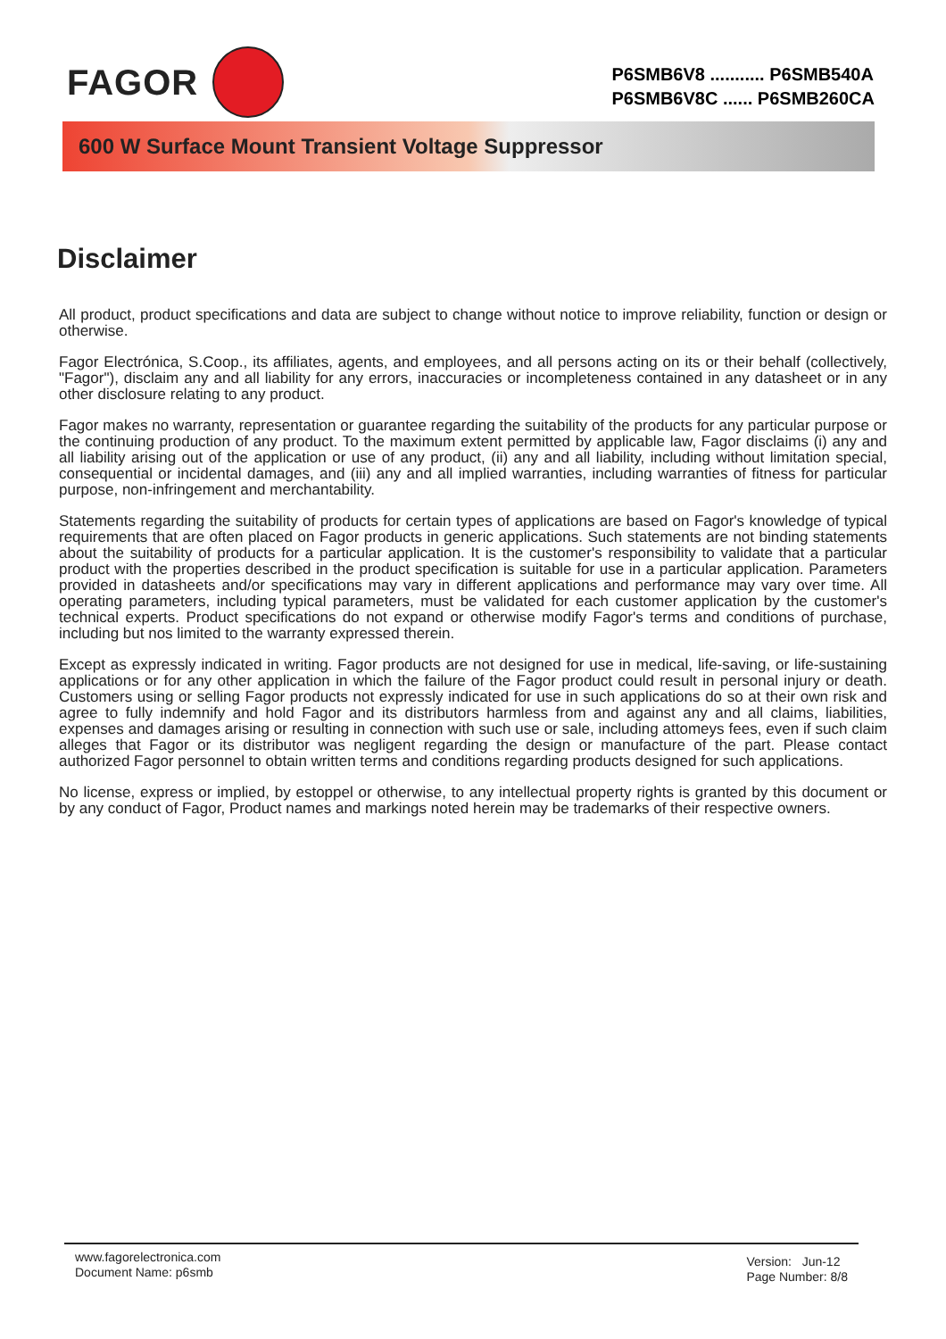FAGOR
P6SMB6V8 ........... P6SMB540A
P6SMB6V8C ...... P6SMB260CA
600 W Surface Mount Transient Voltage Suppressor
Disclaimer
All product, product specifications and data are subject to change without notice to improve reliability, function or design or otherwise.
Fagor Electrónica, S.Coop., its affiliates, agents, and employees, and all persons acting on its or their behalf (collectively, "Fagor"), disclaim any and all liability for any errors, inaccuracies or incompleteness contained in any datasheet or in any other disclosure relating to any product.
Fagor makes no warranty, representation or guarantee regarding the suitability of the products for any particular purpose or the continuing production of any product. To the maximum extent permitted by applicable law, Fagor disclaims (i) any and all liability arising out of the application or use of any product, (ii) any and all liability, including without limitation special, consequential or incidental damages, and (iii) any and all implied warranties, including warranties of fitness for particular purpose, non-infringement and merchantability.
Statements regarding the suitability of products for certain types of applications are based on Fagor's knowledge of typical requirements that are often placed on Fagor products in generic applications. Such statements are not binding statements about the suitability of products for a particular application. It is the customer's responsibility to validate that a particular product with the properties described in the product specification is suitable for use in a particular application. Parameters provided in datasheets and/or specifications may vary in different applications and performance may vary over time. All operating parameters, including typical parameters, must be validated for each customer application by the customer's technical experts. Product specifications do not expand or otherwise modify Fagor's terms and conditions of purchase, including but nos limited to the warranty expressed therein.
Except as expressly indicated in writing. Fagor products are not designed for use in medical, life-saving, or life-sustaining applications or for any other application in which the failure of the Fagor product could result in personal injury or death. Customers using or selling Fagor products not expressly indicated for use in such applications do so at their own risk and agree to fully indemnify and hold Fagor and its distributors harmless from and against any and all claims, liabilities, expenses and damages arising or resulting in connection with such use or sale, including attomeys fees, even if such claim alleges that Fagor or its distributor was negligent regarding the design or manufacture of the part. Please contact authorized Fagor personnel to obtain written terms and conditions regarding products designed for such applications.
No license, express or implied, by estoppel or otherwise, to any intellectual property rights is granted by this document or by any conduct of Fagor, Product names and markings noted herein may be trademarks of their respective owners.
www.fagorelectronica.com
Document Name: p6smb
Version: Jun-12
Page Number: 8/8